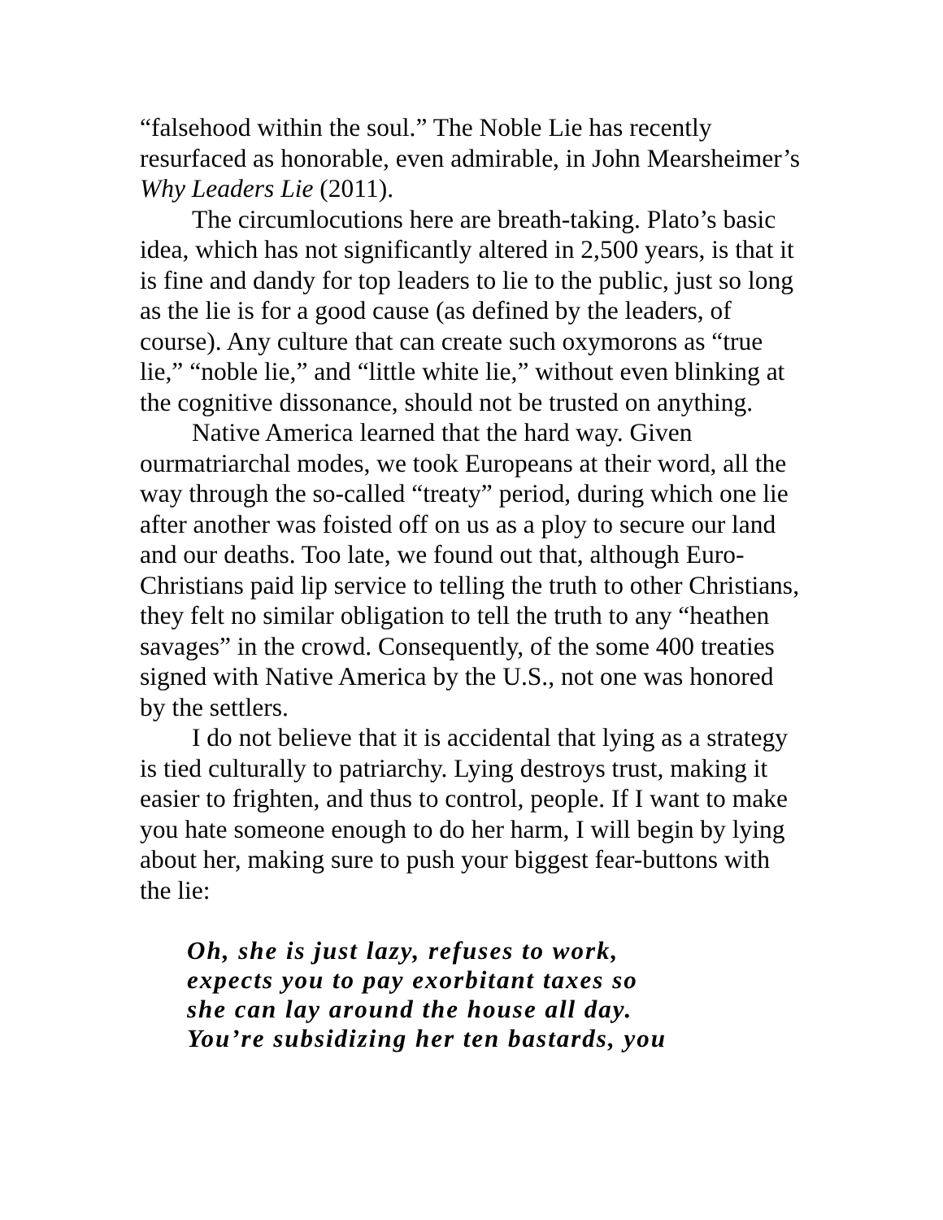“falsehood within the soul.” The Noble Lie has recently resurfaced as honorable, even admirable, in John Mearsheimer’s Why Leaders Lie (2011).
The circumlocutions here are breath-taking. Plato’s basic idea, which has not significantly altered in 2,500 years, is that it is fine and dandy for top leaders to lie to the public, just so long as the lie is for a good cause (as defined by the leaders, of course). Any culture that can create such oxymorons as “true lie,” “noble lie,” and “little white lie,” without even blinking at the cognitive dissonance, should not be trusted on anything.
Native America learned that the hard way. Given ourmatriarchal modes, we took Europeans at their word, all the way through the so-called “treaty” period, during which one lie after another was foisted off on us as a ploy to secure our land and our deaths. Too late, we found out that, although Euro-Christians paid lip service to telling the truth to other Christians, they felt no similar obligation to tell the truth to any “heathen savages” in the crowd. Consequently, of the some 400 treaties signed with Native America by the U.S., not one was honored by the settlers.
I do not believe that it is accidental that lying as a strategy is tied culturally to patriarchy. Lying destroys trust, making it easier to frighten, and thus to control, people. If I want to make you hate someone enough to do her harm, I will begin by lying about her, making sure to push your biggest fear-buttons with the lie:
Oh, she is just lazy, refuses to work,
expects you to pay exorbitant taxes so
she can lay around the house all day.
You’re subsidizing her ten bastards, you